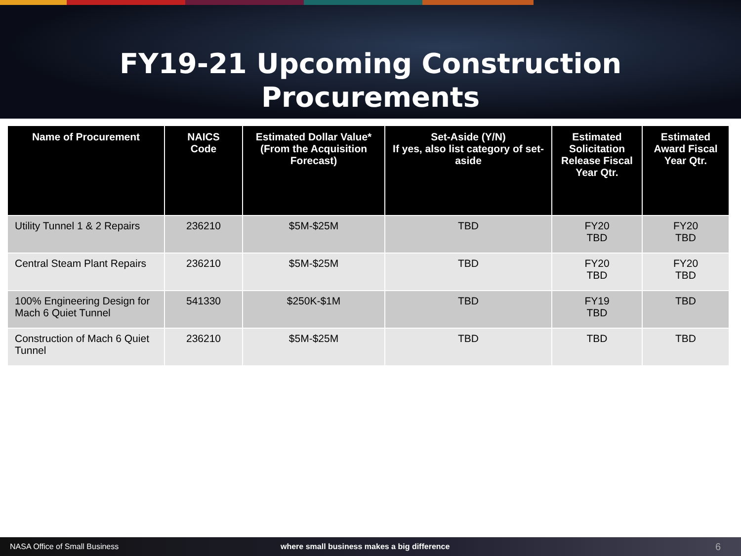FY19-21 Upcoming Construction
Procurements
| Name of Procurement | NAICS Code | Estimated Dollar Value* (From the Acquisition Forecast) | Set-Aside (Y/N) If yes, also list category of set-aside | Estimated Solicitation Release Fiscal Year Qtr. | Estimated Award Fiscal Year Qtr. |
| --- | --- | --- | --- | --- | --- |
| Utility Tunnel 1 & 2 Repairs | 236210 | $5M-$25M | TBD | FY20 TBD | FY20 TBD |
| Central Steam Plant Repairs | 236210 | $5M-$25M | TBD | FY20 TBD | FY20 TBD |
| 100% Engineering Design for Mach 6 Quiet Tunnel | 541330 | $250K-$1M | TBD | FY19 TBD | TBD |
| Construction of Mach 6 Quiet Tunnel | 236210 | $5M-$25M | TBD | TBD | TBD |
NASA Office of Small Business where small business makes a big difference 6